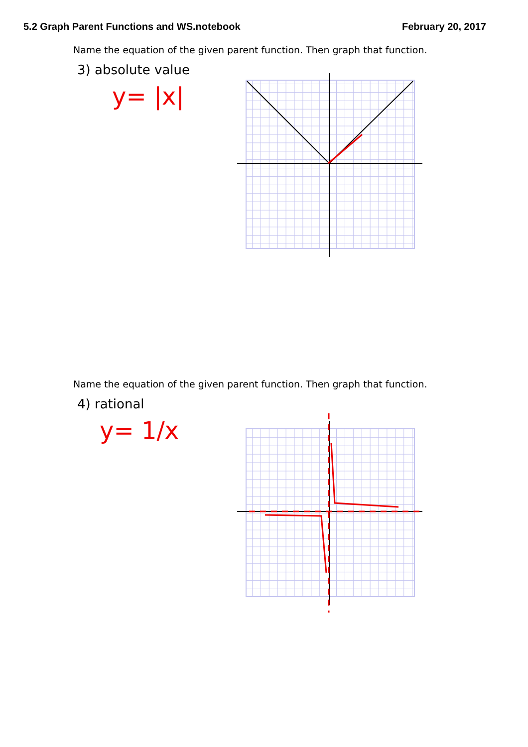5.2 Graph Parent Functions and WS.notebook February 20, 2017
Name the equation of the given parent function. Then graph that function.
3) absolute value
y= |x|
Name the equation of the given parent function. Then graph that function.
4) rational
y= 1/x